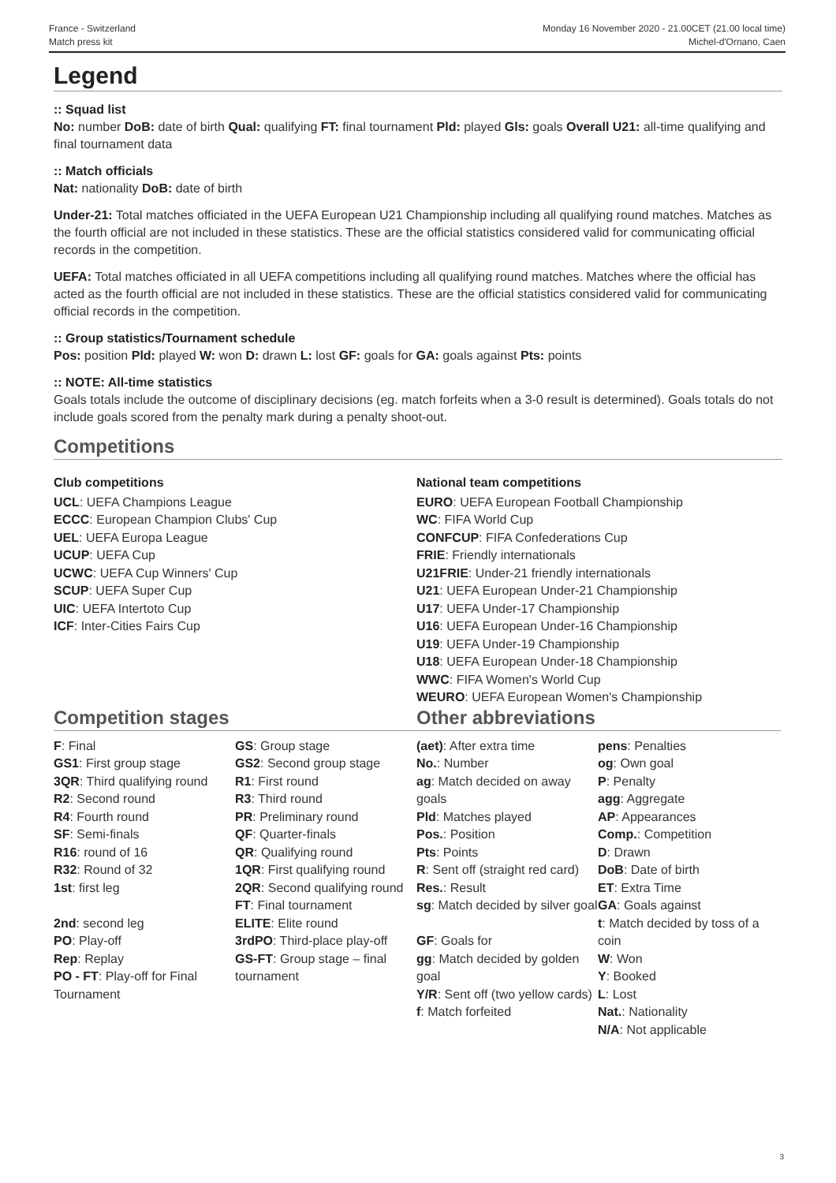France - Switzerland
Match press kit
Monday 16 November 2020 - 21.00CET (21.00 local time)
Michel-d'Ornano, Caen
Legend
:: Squad list
No: number DoB: date of birth Qual: qualifying FT: final tournament Pld: played Gls: goals Overall U21: all-time qualifying and final tournament data
:: Match officials
Nat: nationality DoB: date of birth
Under-21: Total matches officiated in the UEFA European U21 Championship including all qualifying round matches. Matches as the fourth official are not included in these statistics. These are the official statistics considered valid for communicating official records in the competition.
UEFA: Total matches officiated in all UEFA competitions including all qualifying round matches. Matches where the official has acted as the fourth official are not included in these statistics. These are the official statistics considered valid for communicating official records in the competition.
:: Group statistics/Tournament schedule
Pos: position Pld: played W: won D: drawn L: lost GF: goals for GA: goals against Pts: points
:: NOTE: All-time statistics
Goals totals include the outcome of disciplinary decisions (eg. match forfeits when a 3-0 result is determined). Goals totals do not include goals scored from the penalty mark during a penalty shoot-out.
Competitions
Club competitions
UCL: UEFA Champions League
ECCC: European Champion Clubs' Cup
UEL: UEFA Europa League
UCUP: UEFA Cup
UCWC: UEFA Cup Winners' Cup
SCUP: UEFA Super Cup
UIC: UEFA Intertoto Cup
ICF: Inter-Cities Fairs Cup
National team competitions
EURO: UEFA European Football Championship
WC: FIFA World Cup
CONFCUP: FIFA Confederations Cup
FRIE: Friendly internationals
U21FRIE: Under-21 friendly internationals
U21: UEFA European Under-21 Championship
U17: UEFA Under-17 Championship
U16: UEFA European Under-16 Championship
U19: UEFA Under-19 Championship
U18: UEFA European Under-18 Championship
WWC: FIFA Women's World Cup
WEURO: UEFA European Women's Championship
Competition stages Other abbreviations
F: Final
GS1: First group stage
3QR: Third qualifying round
R2: Second round
R4: Fourth round
SF: Semi-finals
R16: round of 16
R32: Round of 32
1st: first leg
2nd: second leg
PO: Play-off
Rep: Replay
PO - FT: Play-off for Final Tournament
GS: Group stage
GS2: Second group stage
R1: First round
R3: Third round
PR: Preliminary round
QF: Quarter-finals
QR: Qualifying round
1QR: First qualifying round
2QR: Second qualifying round
FT: Final tournament
ELITE: Elite round
3rdPO: Third-place play-off
GS-FT: Group stage – final tournament
(aet): After extra time
No.: Number
ag: Match decided on away goals
Pld: Matches played
Pos.: Position
Pts: Points
R: Sent off (straight red card)
Res.: Result
sg: Match decided by silver goal
GF: Goals for
gg: Match decided by golden goal
Y/R: Sent off (two yellow cards)
f: Match forfeited
pens: Penalties
og: Own goal
P: Penalty
agg: Aggregate
AP: Appearances
Comp.: Competition
D: Drawn
DoB: Date of birth
ET: Extra Time
GA: Goals against
t: Match decided by toss of a coin
W: Won
Y: Booked
L: Lost
Nat.: Nationality
N/A: Not applicable
3